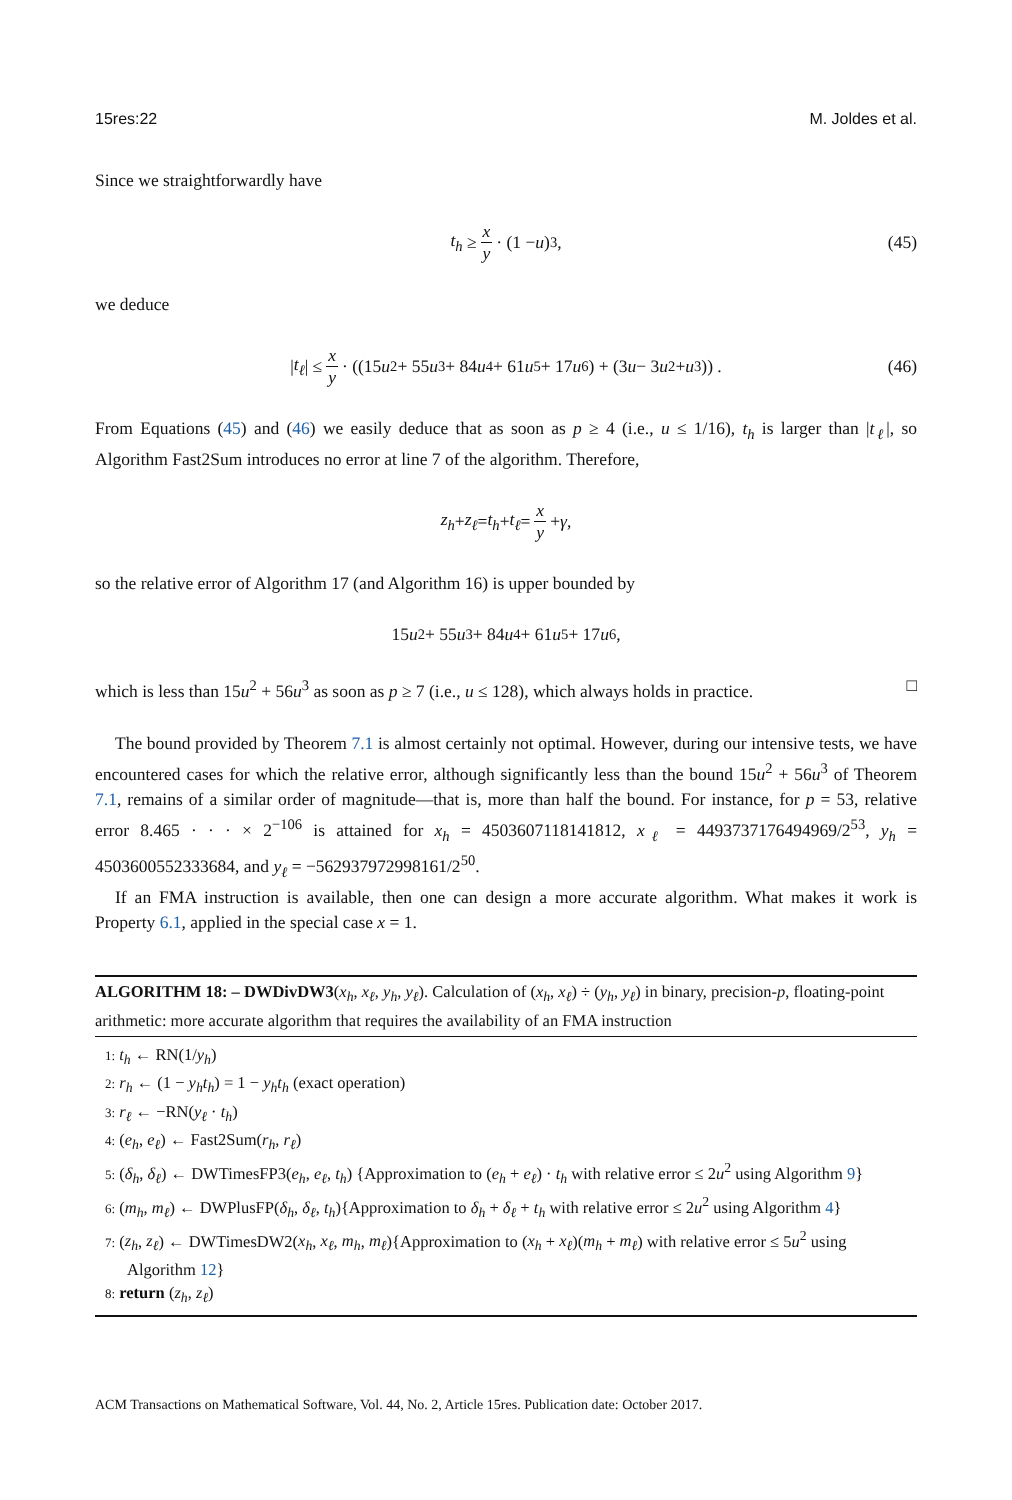15res:22 M. Joldes et al.
Since we straightforwardly have
t<sub>h</sub> ≥ x y · (1 − u)<sup>3</sup>, (45)
we deduce
| t<sub>ℓ</sub> | ≤ x y · ((15 u<sup>2</sup> + 55 u<sup>3</sup> + 84 u<sup>4</sup> + 61 u<sup>5</sup> + 17 u<sup>6</sup>) + (3 u − 3 u<sup>2</sup> + u<sup>3</sup>)) . (46)
From Equations (45) and (46) we easily deduce that as soon as p ≥ 4 (i.e., u ≤ 1/16), t<sub>h</sub> is larger than |t<sub>ℓ</sub>|, so Algorithm Fast2Sum introduces no error at line 7 of the algorithm. Therefore,
z<sub>h</sub> + z<sub>ℓ</sub> = t<sub>h</sub> + t<sub>ℓ</sub> = x y + γ,
so the relative error of Algorithm 17 (and Algorithm 16) is upper bounded by
15 u<sup>2</sup> + 55 u<sup>3</sup> + 84 u<sup>4</sup> + 61 u<sup>5</sup> + 17 u<sup>6</sup>,
which is less than 15u<sup>2</sup> + 56u<sup>3</sup> as soon as p ≥ 7 (i.e., u ≤ 128), which always holds in practice. □
The bound provided by Theorem 7.1 is almost certainly not optimal. However, during our intensive tests, we have encountered cases for which the relative error, although significantly less than the bound 15u<sup>2</sup> + 56u<sup>3</sup> of Theorem 7.1, remains of a similar order of magnitude—that is, more than half the bound. For instance, for p = 53, relative error 8.465 · · · × 2<sup>−106</sup> is attained for x<sub>h</sub> = 4503607118141812, x<sub>ℓ</sub> = 4493737176494969/2<sup>53</sup>, y<sub>h</sub> = 4503600552333684, and y<sub>ℓ</sub> = −562937972998161/2<sup>50</sup>.
If an FMA instruction is available, then one can design a more accurate algorithm. What makes it work is Property 6.1, applied in the special case x = 1.
ALGORITHM 18: – DWDivDW3(x<sub>h</sub>, x<sub>ℓ</sub>, y<sub>h</sub>, y<sub>ℓ</sub>). Calculation of (x<sub>h</sub>, x<sub>ℓ</sub>) ÷ (y<sub>h</sub>, y<sub>ℓ</sub>) in binary, precision-p, floating-point arithmetic: more accurate algorithm that requires the availability of an FMA instruction
1: t<sub>h</sub> ← RN(1/y<sub>h</sub>)
2: r<sub>h</sub> ← (1 − y<sub>h</sub>t<sub>h</sub>) = 1 − y<sub>h</sub>t<sub>h</sub> (exact operation)
3: r<sub>ℓ</sub> ← −RN(y<sub>ℓ</sub> · t<sub>h</sub>)
4: (e<sub>h</sub>, e<sub>ℓ</sub>) ← Fast2Sum(r<sub>h</sub>, r<sub>ℓ</sub>)
5: (δ<sub>h</sub>, δ<sub>ℓ</sub>) ← DWTimesFP3(e<sub>h</sub>, e<sub>ℓ</sub>, t<sub>h</sub>) {Approximation to (e<sub>h</sub> + e<sub>ℓ</sub>) · t<sub>h</sub> with relative error ≤ 2u<sup>2</sup> using Algorithm 9}
6: (m<sub>h</sub>, m<sub>ℓ</sub>) ← DWPlusFP(δ<sub>h</sub>, δ<sub>ℓ</sub>, t<sub>h</sub>){Approximation to δ<sub>h</sub> + δ<sub>ℓ</sub> + t<sub>h</sub> with relative error ≤ 2u<sup>2</sup> using Algorithm 4}
7: (z<sub>h</sub>, z<sub>ℓ</sub>) ← DWTimesDW2(x<sub>h</sub>, x<sub>ℓ</sub>, m<sub>h</sub>, m<sub>ℓ</sub>){Approximation to (x<sub>h</sub> + x<sub>ℓ</sub>)(m<sub>h</sub> + m<sub>ℓ</sub>) with relative error ≤ 5u<sup>2</sup> using Algorithm 12}
8: return (z<sub>h</sub>, z<sub>ℓ</sub>)
ACM Transactions on Mathematical Software, Vol. 44, No. 2, Article 15res. Publication date: October 2017.